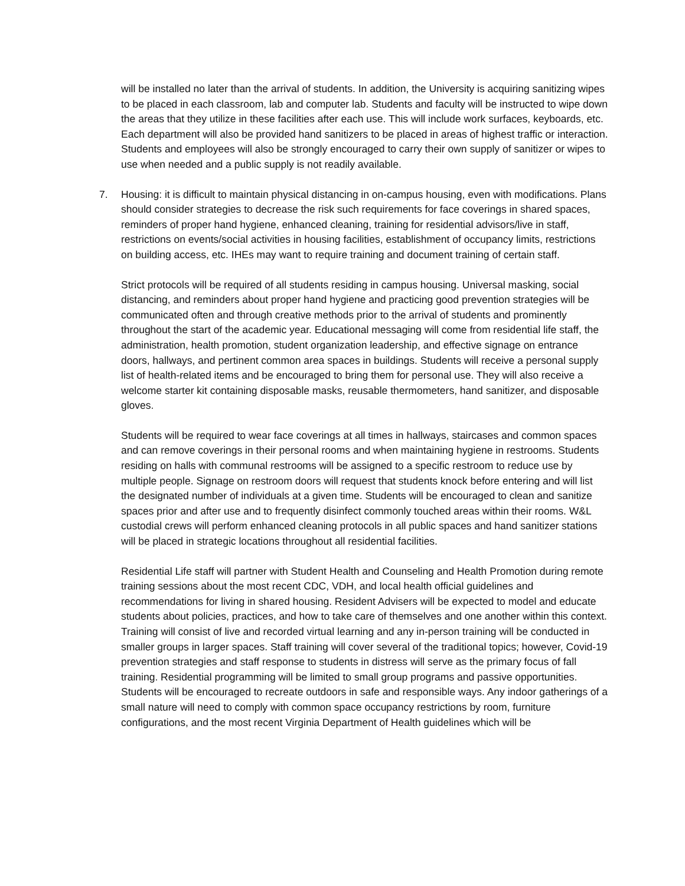will be installed no later than the arrival of students. In addition, the University is acquiring sanitizing wipes to be placed in each classroom, lab and computer lab. Students and faculty will be instructed to wipe down the areas that they utilize in these facilities after each use. This will include work surfaces, keyboards, etc. Each department will also be provided hand sanitizers to be placed in areas of highest traffic or interaction. Students and employees will also be strongly encouraged to carry their own supply of sanitizer or wipes to use when needed and a public supply is not readily available.
7. Housing: it is difficult to maintain physical distancing in on-campus housing, even with modifications. Plans should consider strategies to decrease the risk such requirements for face coverings in shared spaces, reminders of proper hand hygiene, enhanced cleaning, training for residential advisors/live in staff, restrictions on events/social activities in housing facilities, establishment of occupancy limits, restrictions on building access, etc. IHEs may want to require training and document training of certain staff.
Strict protocols will be required of all students residing in campus housing. Universal masking, social distancing, and reminders about proper hand hygiene and practicing good prevention strategies will be communicated often and through creative methods prior to the arrival of students and prominently throughout the start of the academic year. Educational messaging will come from residential life staff, the administration, health promotion, student organization leadership, and effective signage on entrance doors, hallways, and pertinent common area spaces in buildings. Students will receive a personal supply list of health-related items and be encouraged to bring them for personal use. They will also receive a welcome starter kit containing disposable masks, reusable thermometers, hand sanitizer, and disposable gloves.
Students will be required to wear face coverings at all times in hallways, staircases and common spaces and can remove coverings in their personal rooms and when maintaining hygiene in restrooms. Students residing on halls with communal restrooms will be assigned to a specific restroom to reduce use by multiple people. Signage on restroom doors will request that students knock before entering and will list the designated number of individuals at a given time. Students will be encouraged to clean and sanitize spaces prior and after use and to frequently disinfect commonly touched areas within their rooms. W&L custodial crews will perform enhanced cleaning protocols in all public spaces and hand sanitizer stations will be placed in strategic locations throughout all residential facilities.
Residential Life staff will partner with Student Health and Counseling and Health Promotion during remote training sessions about the most recent CDC, VDH, and local health official guidelines and recommendations for living in shared housing. Resident Advisers will be expected to model and educate students about policies, practices, and how to take care of themselves and one another within this context. Training will consist of live and recorded virtual learning and any in-person training will be conducted in smaller groups in larger spaces. Staff training will cover several of the traditional topics; however, Covid-19 prevention strategies and staff response to students in distress will serve as the primary focus of fall training. Residential programming will be limited to small group programs and passive opportunities. Students will be encouraged to recreate outdoors in safe and responsible ways. Any indoor gatherings of a small nature will need to comply with common space occupancy restrictions by room, furniture configurations, and the most recent Virginia Department of Health guidelines which will be